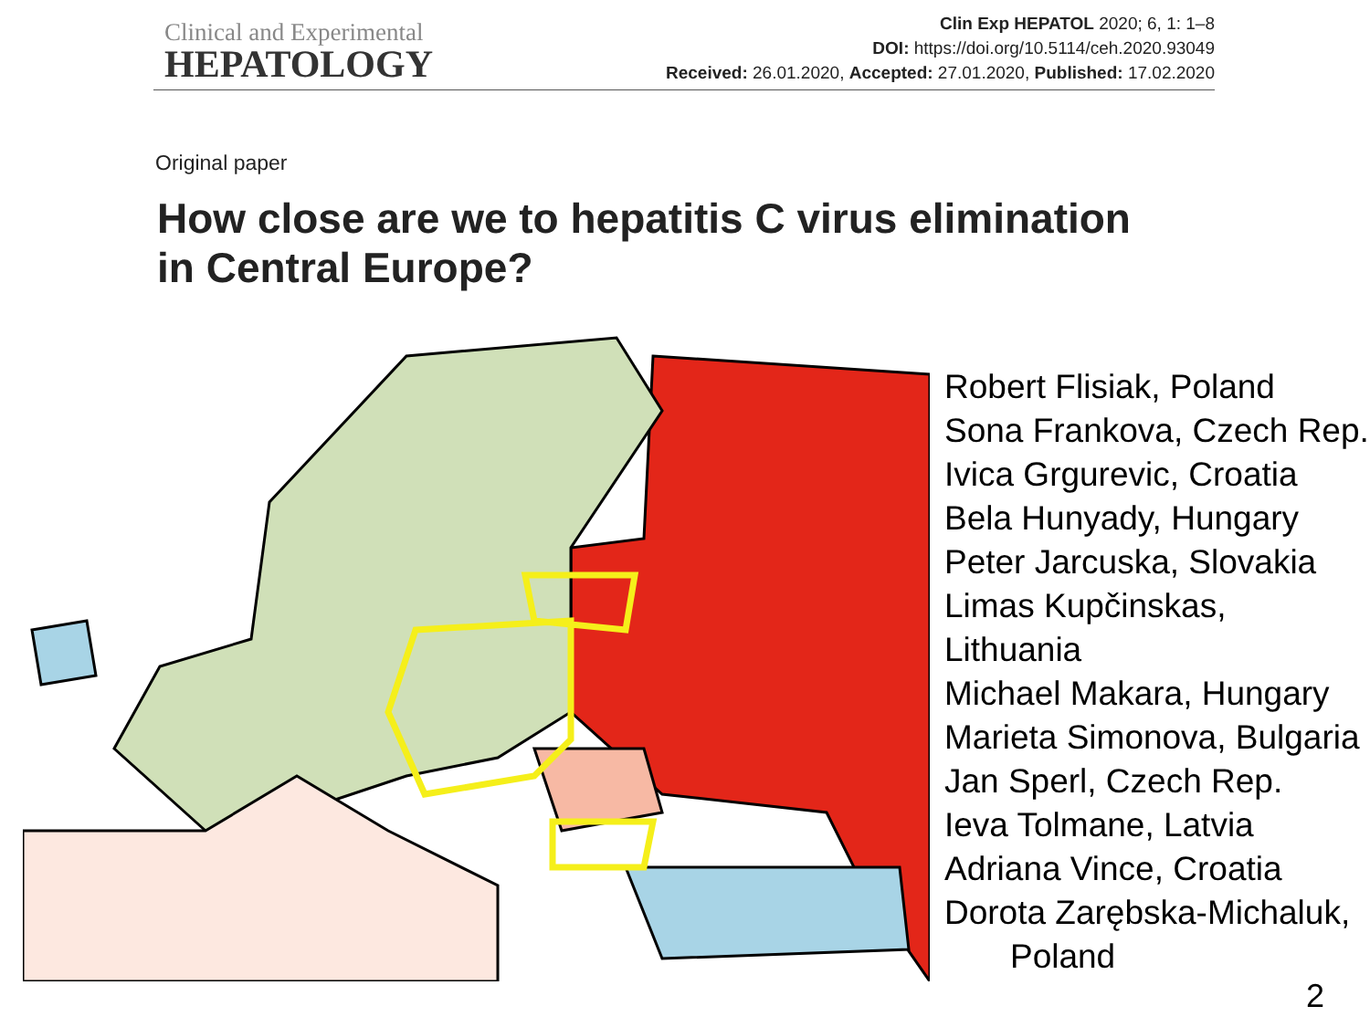Clinical and Experimental
HEPATOLOGY
Clin Exp HEPATOL 2020; 6, 1: 1–8
DOI: https://doi.org/10.5114/ceh.2020.93049
Received: 26.01.2020, Accepted: 27.01.2020, Published: 17.02.2020
Original paper
How close are we to hepatitis C virus elimination
in Central Europe?
Robert Flisiak, Poland
Sona Frankova, Czech Rep.
Ivica Grgurevic, Croatia
Bela Hunyady, Hungary
Peter Jarcuska, Slovakia
Limas Kupčinskas, Lithuania
Michael Makara, Hungary
Marieta Simonova, Bulgaria
Jan Sperl, Czech Rep.
Ieva Tolmane, Latvia
Adriana Vince, Croatia
Dorota Zarębska-Michaluk,
Poland
2